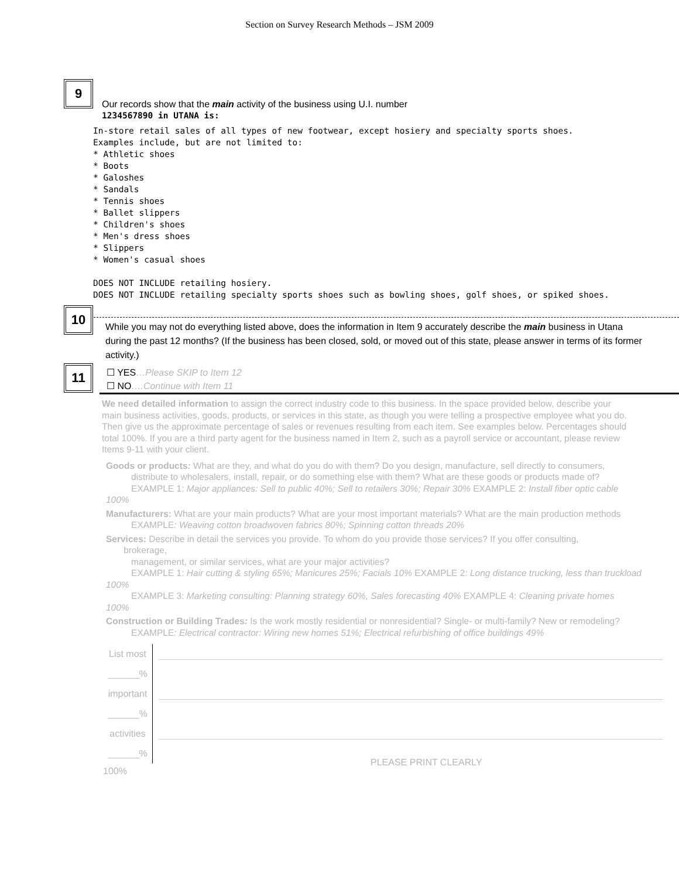Section on Survey Research Methods – JSM 2009
9
10
11
Our records show that the main activity of the business using U.I. number
1234567890 in UTANA is:
In-store retail sales of all types of new footwear, except hosiery and specialty sports shoes. Examples include, but are not limited to: * Athletic shoes * Boots * Galoshes * Sandals * Tennis shoes * Ballet slippers * Children's shoes * Men's dress shoes * Slippers * Women's casual shoes DOES NOT INCLUDE retailing hosiery. DOES NOT INCLUDE retailing specialty sports shoes such as bowling shoes, golf shoes, or spiked shoes.
While you may not do everything listed above, does the information in Item 9 accurately describe the main business in Utana
during the past 12 months? (If the business has been closed, sold, or moved out of this state, please answer in terms of its former
activity.)
☐ YES…Please SKIP to Item 12
☐ NO….Continue with Item 11
We need detailed information to assign the correct industry code to this business. In the space provided below, describe your
main business activities, goods, products, or services in this state, as though you were telling a prospective employee what you do.
Then give us the approximate percentage of sales or revenues resulting from each item. See examples below. Percentages should
total 100%. If you are a third party agent for the business named in Item 2, such as a payroll service or accountant, please review
Items 9-11 with your client.
Goods or products: What are they, and what do you do with them? Do you design, manufacture, sell directly to consumers,
distribute to wholesalers, install, repair, or do something else with them? What are these goods or products made of?
EXAMPLE 1: Major appliances: Sell to public 40%; Sell to retailers 30%; Repair 30% EXAMPLE 2: Install fiber optic cable
100%
Manufacturers: What are your main products? What are your most important materials? What are the main production methods
EXAMPLE: Weaving cotton broadwoven fabrics 80%; Spinning cotton threads 20%
Services: Describe in detail the services you provide. To whom do you provide those services? If you offer consulting,
brokerage,
management, or similar services, what are your major activities?
EXAMPLE 1: Hair cutting & styling 65%; Manicures 25%; Facials 10% EXAMPLE 2: Long distance trucking, less than truckload
100%
EXAMPLE 3: Marketing consulting: Planning strategy 60%, Sales forecasting 40% EXAMPLE 4: Cleaning private homes
100%
Construction or Building Trades: Is the work mostly residential or nonresidential? Single- or multi-family? New or remodeling?
EXAMPLE: Electrical contractor: Wiring new homes 51%; Electrical refurbishing of office buildings 49%
List most
______%
important
______%
activities
______% PLEASE PRINT CLEARLY
100%